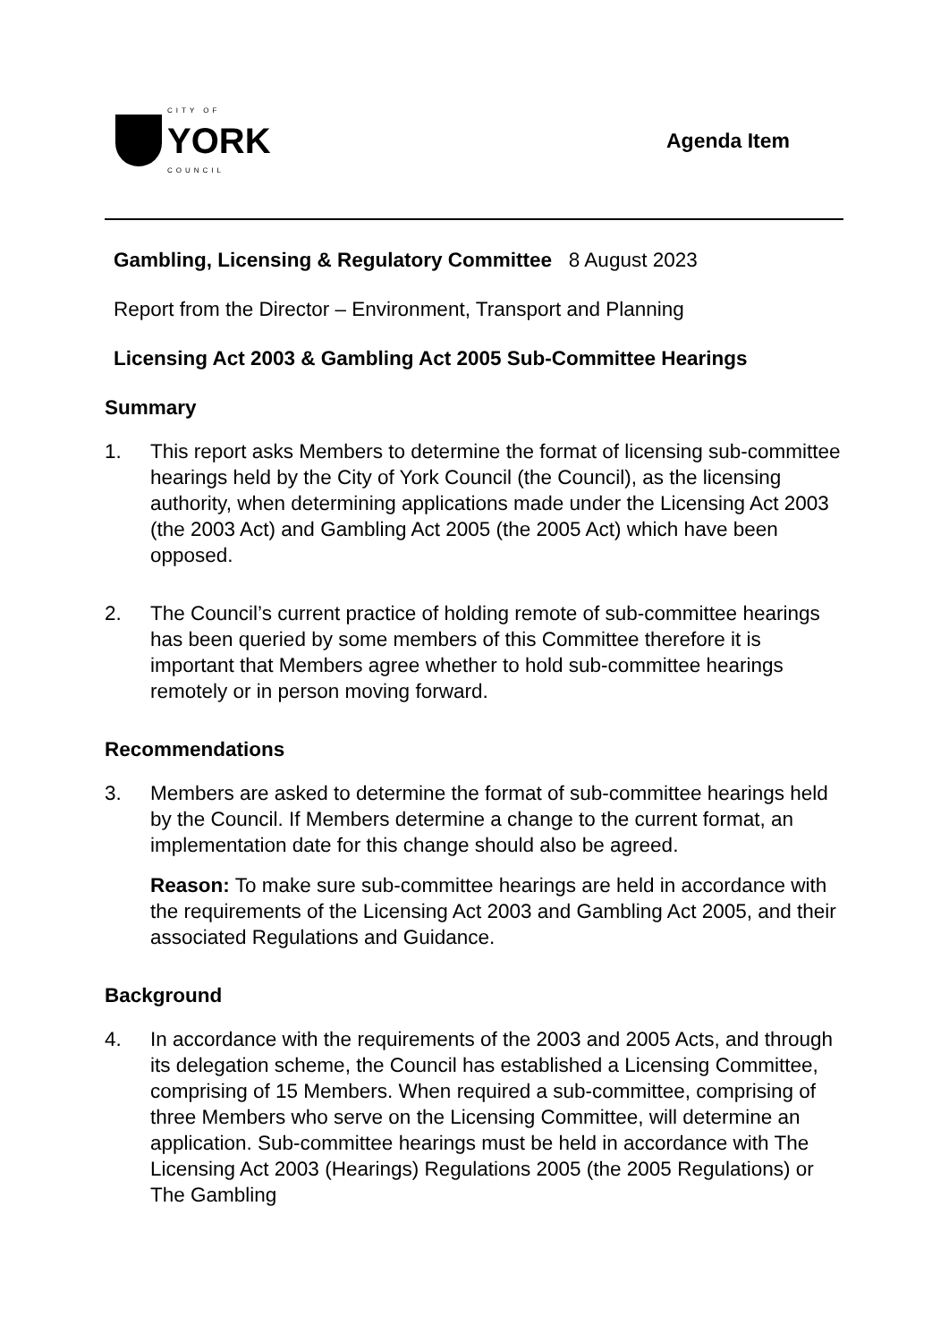CITY OF
YORK
COUNCIL
Agenda Item
Gambling, Licensing & Regulatory Committee 8 August 2023
Report from the Director – Environment, Transport and Planning
Licensing Act 2003 & Gambling Act 2005 Sub-Committee Hearings
Summary
1. This report asks Members to determine the format of licensing sub-committee hearings held by the City of York Council (the Council), as the licensing authority, when determining applications made under the Licensing Act 2003 (the 2003 Act) and Gambling Act 2005 (the 2005 Act) which have been opposed.
2. The Council’s current practice of holding remote of sub-committee hearings has been queried by some members of this Committee therefore it is important that Members agree whether to hold sub-committee hearings remotely or in person moving forward.
Recommendations
3. Members are asked to determine the format of sub-committee hearings held by the Council. If Members determine a change to the current format, an implementation date for this change should also be agreed.
Reason: To make sure sub-committee hearings are held in accordance with the requirements of the Licensing Act 2003 and Gambling Act 2005, and their associated Regulations and Guidance.
Background
4. In accordance with the requirements of the 2003 and 2005 Acts, and through its delegation scheme, the Council has established a Licensing Committee, comprising of 15 Members. When required a sub-committee, comprising of three Members who serve on the Licensing Committee, will determine an application. Sub-committee hearings must be held in accordance with The Licensing Act 2003 (Hearings) Regulations 2005 (the 2005 Regulations) or The Gambling